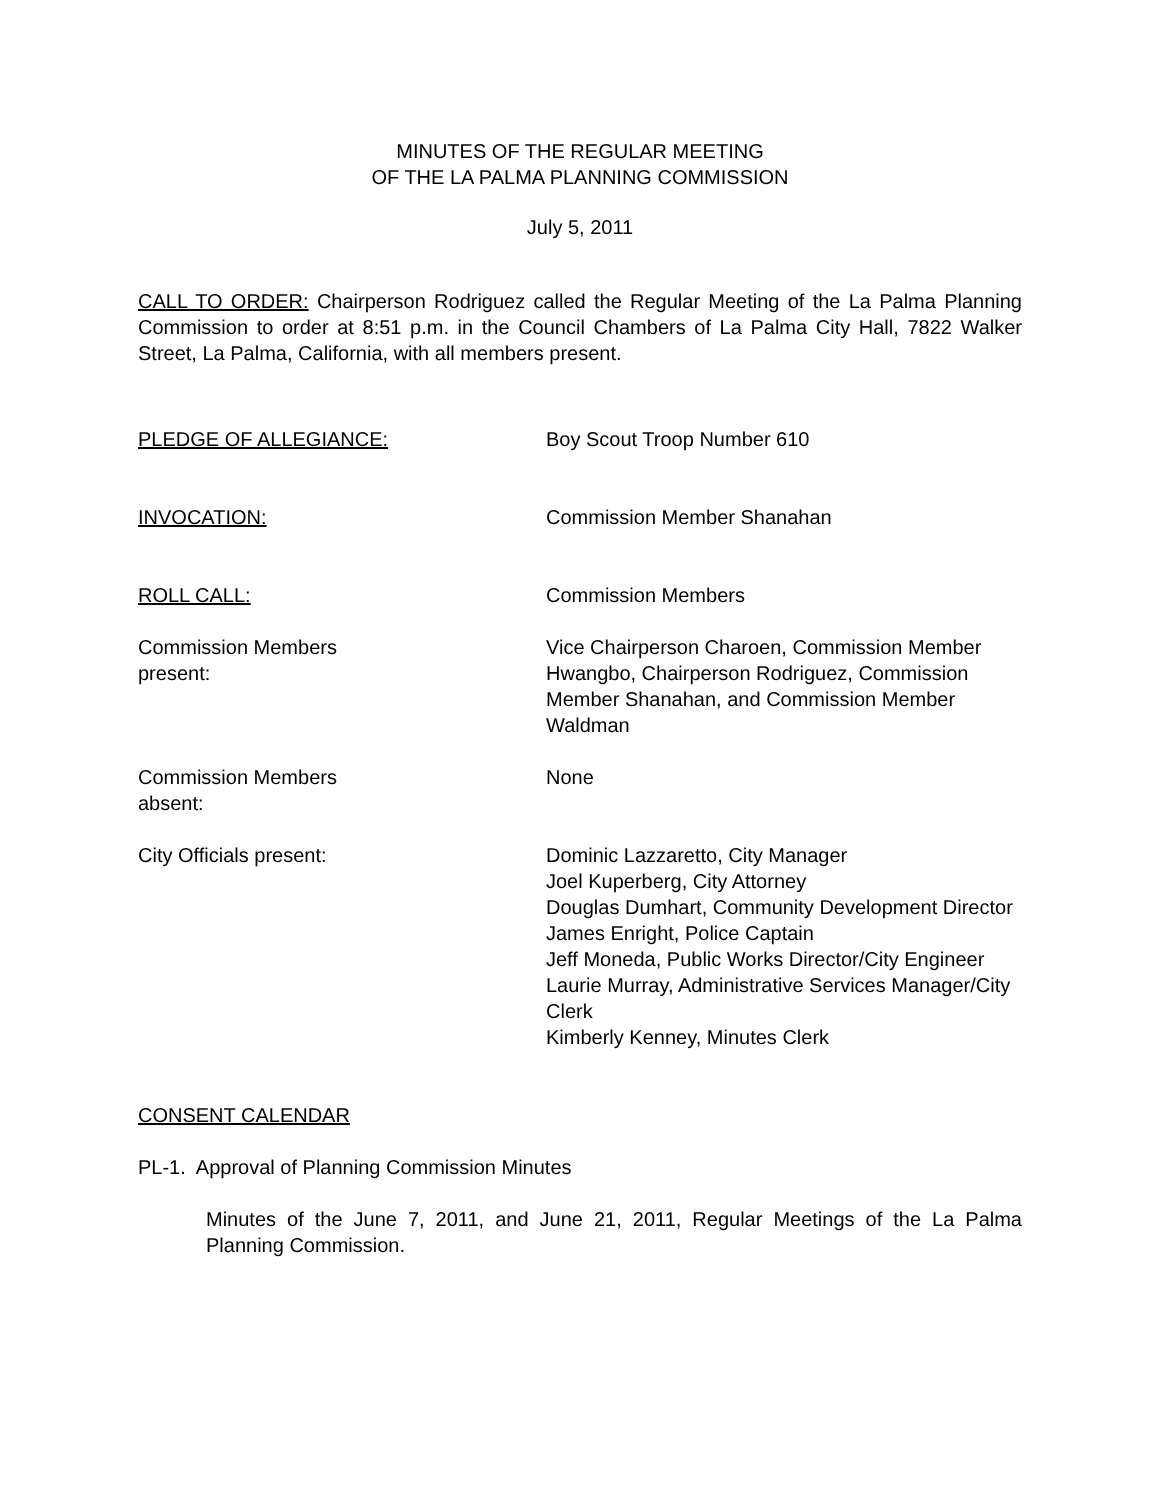MINUTES OF THE REGULAR MEETING
OF THE LA PALMA PLANNING COMMISSION
July 5, 2011
CALL TO ORDER: Chairperson Rodriguez called the Regular Meeting of the La Palma Planning Commission to order at 8:51 p.m. in the Council Chambers of La Palma City Hall, 7822 Walker Street, La Palma, California, with all members present.
PLEDGE OF ALLEGIANCE: Boy Scout Troop Number 610
INVOCATION: Commission Member Shanahan
ROLL CALL: Commission Members
Commission Members
present:
Vice Chairperson Charoen, Commission Member Hwangbo, Chairperson Rodriguez, Commission Member Shanahan, and Commission Member Waldman
Commission Members
absent:
None
City Officials present: Dominic Lazzaretto, City Manager
Joel Kuperberg, City Attorney
Douglas Dumhart, Community Development Director
James Enright, Police Captain
Jeff Moneda, Public Works Director/City Engineer
Laurie Murray, Administrative Services Manager/City Clerk
Kimberly Kenney, Minutes Clerk
CONSENT CALENDAR
PL-1. Approval of Planning Commission Minutes
Minutes of the June 7, 2011, and June 21, 2011, Regular Meetings of the La Palma Planning Commission.